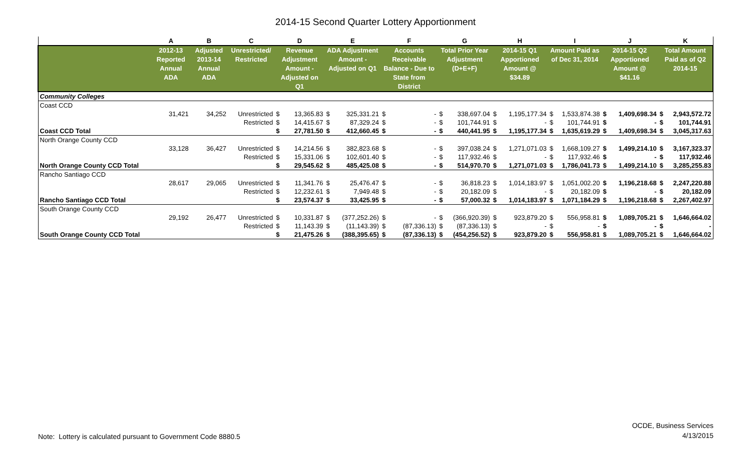2014-15 Second Quarter Lottery Apportionment
| | A | B | C | D | | E | | F | | G | | H | | I | | J | | K | |
| --- | --- | --- | --- | --- | --- | --- | --- | --- | --- | --- | --- | --- | --- | --- | --- | --- | --- | --- | --- |
| | 2012-13 Reported Annual ADA | Adjusted 2013-14 Annual ADA | Unrestricted/ Restricted | Revenue Adjustment Amount - Adjusted on Q1 | | ADA Adjustment Amount - Adjusted on Q1 | | Accounts Receivable Balance - Due to State from District | | Total Prior Year Adjustment (D+E+F) | | 2014-15 Q1 Apportioned Amount @ $34.89 | | Amount Paid as of Dec 31, 2014 | | 2014-15 Q2 Apportioned Amount @ $41.16 | | Total Amount Paid as of Q2 2014-15 | |
| Community Colleges | | | | | | | | | | | | | | | | | | | |
| Coast CCD | | | | | | | | | | | | | | | | | | | |
| | 31,421 | 34,252 | Unrestricted | $ | 13,365.83 | $ | 325,331.21 | $ | - | $ | 338,697.04 | $ | 1,195,177.34 | $ | 1,533,874.38 | $ | 1,409,698.34 | $ | 2,943,572.72 |
| | | | Restricted | $ | 14,415.67 | $ | 87,329.24 | $ | - | $ | 101,744.91 | $ | - | $ | 101,744.91 | $ | - | $ | 101,744.91 |
| Coast CCD Total | | | | $ | 27,781.50 | $ | 412,660.45 | $ | - | $ | 440,441.95 | $ | 1,195,177.34 | $ | 1,635,619.29 | $ | 1,409,698.34 | $ | 3,045,317.63 |
| North Orange County CCD | | | | | | | | | | | | | | | | | | | |
| | 33,128 | 36,427 | Unrestricted | $ | 14,214.56 | $ | 382,823.68 | $ | - | $ | 397,038.24 | $ | 1,271,071.03 | $ | 1,668,109.27 | $ | 1,499,214.10 | $ | 3,167,323.37 |
| | | | Restricted | $ | 15,331.06 | $ | 102,601.40 | $ | - | $ | 117,932.46 | $ | - | $ | 117,932.46 | $ | - | $ | 117,932.46 |
| North Orange County CCD Total | | | | $ | 29,545.62 | $ | 485,425.08 | $ | - | $ | 514,970.70 | $ | 1,271,071.03 | $ | 1,786,041.73 | $ | 1,499,214.10 | $ | 3,285,255.83 |
| Rancho Santiago CCD | | | | | | | | | | | | | | | | | | | |
| | 28,617 | 29,065 | Unrestricted | $ | 11,341.76 | $ | 25,476.47 | $ | - | $ | 36,818.23 | $ | 1,014,183.97 | $ | 1,051,002.20 | $ | 1,196,218.68 | $ | 2,247,220.88 |
| | | | Restricted | $ | 12,232.61 | $ | 7,949.48 | $ | - | $ | 20,182.09 | $ | - | $ | 20,182.09 | $ | - | $ | 20,182.09 |
| Rancho Santiago CCD Total | | | | $ | 23,574.37 | $ | 33,425.95 | $ | - | $ | 57,000.32 | $ | 1,014,183.97 | $ | 1,071,184.29 | $ | 1,196,218.68 | $ | 2,267,402.97 |
| South Orange County CCD | | | | | | | | | | | | | | | | | | | |
| | 29,192 | 26,477 | Unrestricted | $ | 10,331.87 | $ | (377,252.26) | $ | - | $ | (366,920.39) | $ | 923,879.20 | $ | 556,958.81 | $ | 1,089,705.21 | $ | 1,646,664.02 |
| | | | Restricted | $ | 11,143.39 | $ | (11,143.39) | $ | (87,336.13) | $ | (87,336.13) | $ | - | $ | - | $ | - | $ | - |
| South Orange County CCD Total | | | | $ | 21,475.26 | $ | (388,395.65) | $ | (87,336.13) | $ | (454,256.52) | $ | 923,879.20 | $ | 556,958.81 | $ | 1,089,705.21 | $ | 1,646,664.02 |
Note: Lottery is calculated pursuant to Government Code 8880.5
OCDE, Business Services
4/13/2015